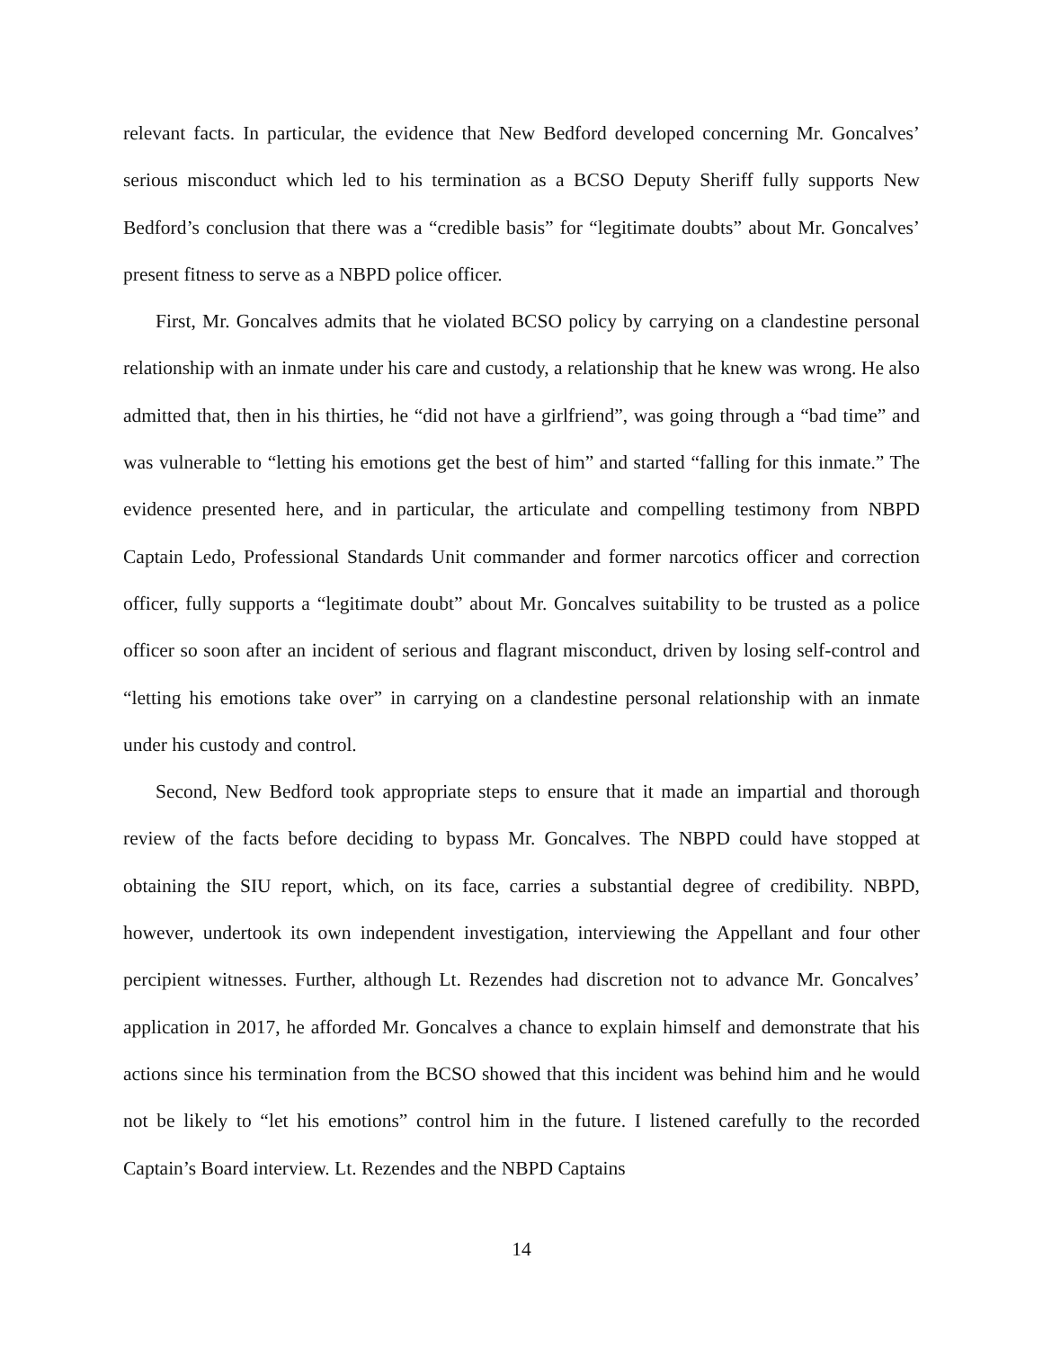relevant facts. In particular, the evidence that New Bedford developed concerning Mr. Goncalves’ serious misconduct which led to his termination as a BCSO Deputy Sheriff fully supports New Bedford’s conclusion that there was a “credible basis” for “legitimate doubts” about Mr. Goncalves’ present fitness to serve as a NBPD police officer.
First, Mr. Goncalves admits that he violated BCSO policy by carrying on a clandestine personal relationship with an inmate under his care and custody, a relationship that he knew was wrong. He also admitted that, then in his thirties, he “did not have a girlfriend”, was going through a “bad time” and was vulnerable to “letting his emotions get the best of him” and started “falling for this inmate.” The evidence presented here, and in particular, the articulate and compelling testimony from NBPD Captain Ledo, Professional Standards Unit commander and former narcotics officer and correction officer, fully supports a “legitimate doubt” about Mr. Goncalves suitability to be trusted as a police officer so soon after an incident of serious and flagrant misconduct, driven by losing self-control and “letting his emotions take over” in carrying on a clandestine personal relationship with an inmate under his custody and control.
Second, New Bedford took appropriate steps to ensure that it made an impartial and thorough review of the facts before deciding to bypass Mr. Goncalves. The NBPD could have stopped at obtaining the SIU report, which, on its face, carries a substantial degree of credibility. NBPD, however, undertook its own independent investigation, interviewing the Appellant and four other percipient witnesses. Further, although Lt. Rezendes had discretion not to advance Mr. Goncalves’ application in 2017, he afforded Mr. Goncalves a chance to explain himself and demonstrate that his actions since his termination from the BCSO showed that this incident was behind him and he would not be likely to “let his emotions” control him in the future. I listened carefully to the recorded Captain’s Board interview. Lt. Rezendes and the NBPD Captains
14